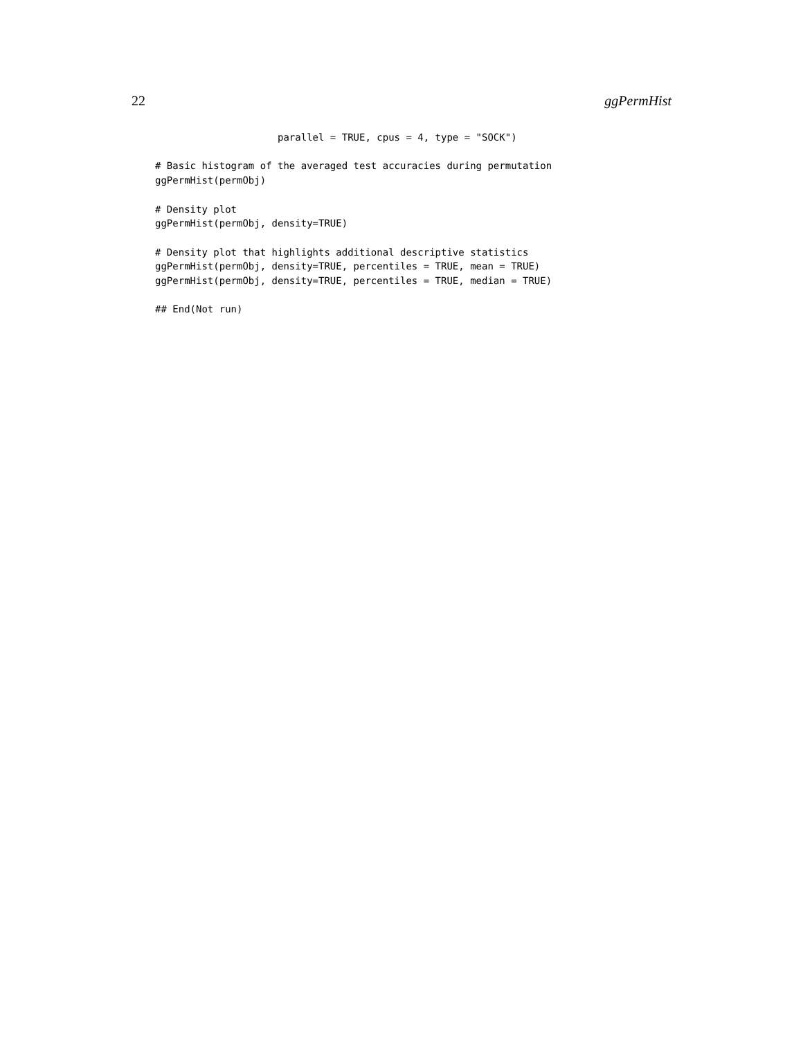22 ggPermHist
                     parallel = TRUE, cpus = 4, type = "SOCK")

# Basic histogram of the averaged test accuracies during permutation
ggPermHist(permObj)

# Density plot
ggPermHist(permObj, density=TRUE)

# Density plot that highlights additional descriptive statistics
ggPermHist(permObj, density=TRUE, percentiles = TRUE, mean = TRUE)
ggPermHist(permObj, density=TRUE, percentiles = TRUE, median = TRUE)

## End(Not run)